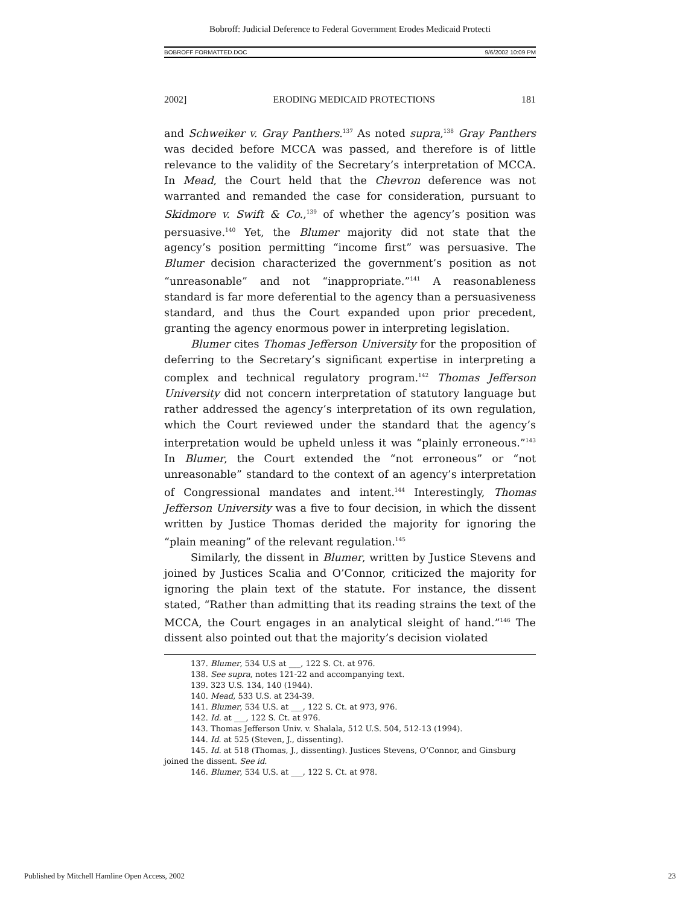Bobroff: Judicial Deference to Federal Government Erodes Medicaid Protecti
BOBROFF FORMATTED.DOC 9/6/2002 10:09 PM
2002] ERODING MEDICAID PROTECTIONS 181
and Schweiker v. Gray Panthers.<sup>137</sup> As noted supra,<sup>138</sup> Gray Panthers was decided before MCCA was passed, and therefore is of little relevance to the validity of the Secretary’s interpretation of MCCA. In Mead, the Court held that the Chevron deference was not warranted and remanded the case for consideration, pursuant to Skidmore v. Swift & Co.,<sup>139</sup> of whether the agency’s position was persuasive.<sup>140</sup> Yet, the Blumer majority did not state that the agency’s position permitting “income first” was persuasive. The Blumer decision characterized the government’s position as not “unreasonable” and not “inappropriate.”<sup>141</sup> A reasonableness standard is far more deferential to the agency than a persuasiveness standard, and thus the Court expanded upon prior precedent, granting the agency enormous power in interpreting legislation.
Blumer cites Thomas Jefferson University for the proposition of deferring to the Secretary’s significant expertise in interpreting a complex and technical regulatory program.<sup>142</sup> Thomas Jefferson University did not concern interpretation of statutory language but rather addressed the agency’s interpretation of its own regulation, which the Court reviewed under the standard that the agency’s interpretation would be upheld unless it was “plainly erroneous.”<sup>143</sup> In Blumer, the Court extended the “not erroneous” or “not unreasonable” standard to the context of an agency’s interpretation of Congressional mandates and intent.<sup>144</sup> Interestingly, Thomas Jefferson University was a five to four decision, in which the dissent written by Justice Thomas derided the majority for ignoring the “plain meaning” of the relevant regulation.<sup>145</sup>
Similarly, the dissent in Blumer, written by Justice Stevens and joined by Justices Scalia and O’Connor, criticized the majority for ignoring the plain text of the statute. For instance, the dissent stated, “Rather than admitting that its reading strains the text of the MCCA, the Court engages in an analytical sleight of hand.”<sup>146</sup> The dissent also pointed out that the majority’s decision violated
137. Blumer, 534 U.S at ___, 122 S. Ct. at 976.
138. See supra, notes 121-22 and accompanying text.
139. 323 U.S. 134, 140 (1944).
140. Mead, 533 U.S. at 234-39.
141. Blumer, 534 U.S. at ___, 122 S. Ct. at 973, 976.
142. Id. at ___, 122 S. Ct. at 976.
143. Thomas Jefferson Univ. v. Shalala, 512 U.S. 504, 512-13 (1994).
144. Id. at 525 (Steven, J., dissenting).
145. Id. at 518 (Thomas, J., dissenting). Justices Stevens, O’Connor, and Ginsburg joined the dissent. See id.
146. Blumer, 534 U.S. at ___, 122 S. Ct. at 978.
Published by Mitchell Hamline Open Access, 2002 23